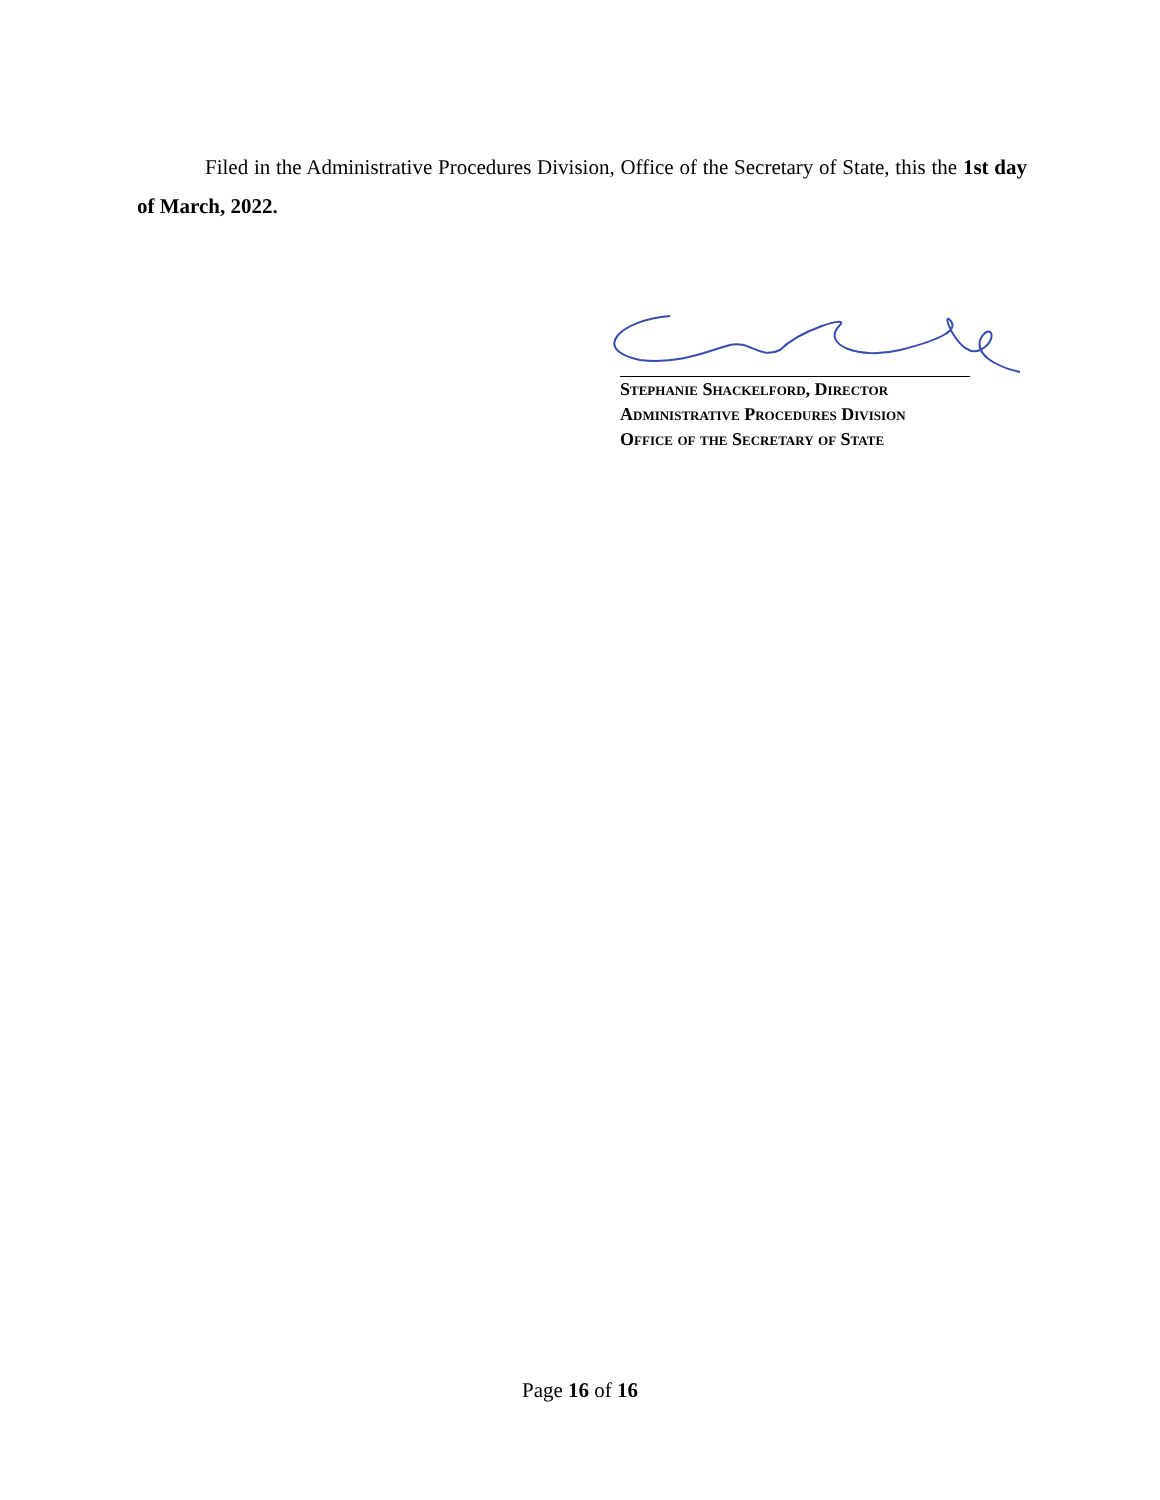Filed in the Administrative Procedures Division, Office of the Secretary of State, this the 1st day of March, 2022.
Stephanie Shackelford, Director
Administrative Procedures Division
Office of the Secretary of State
Page 16 of 16